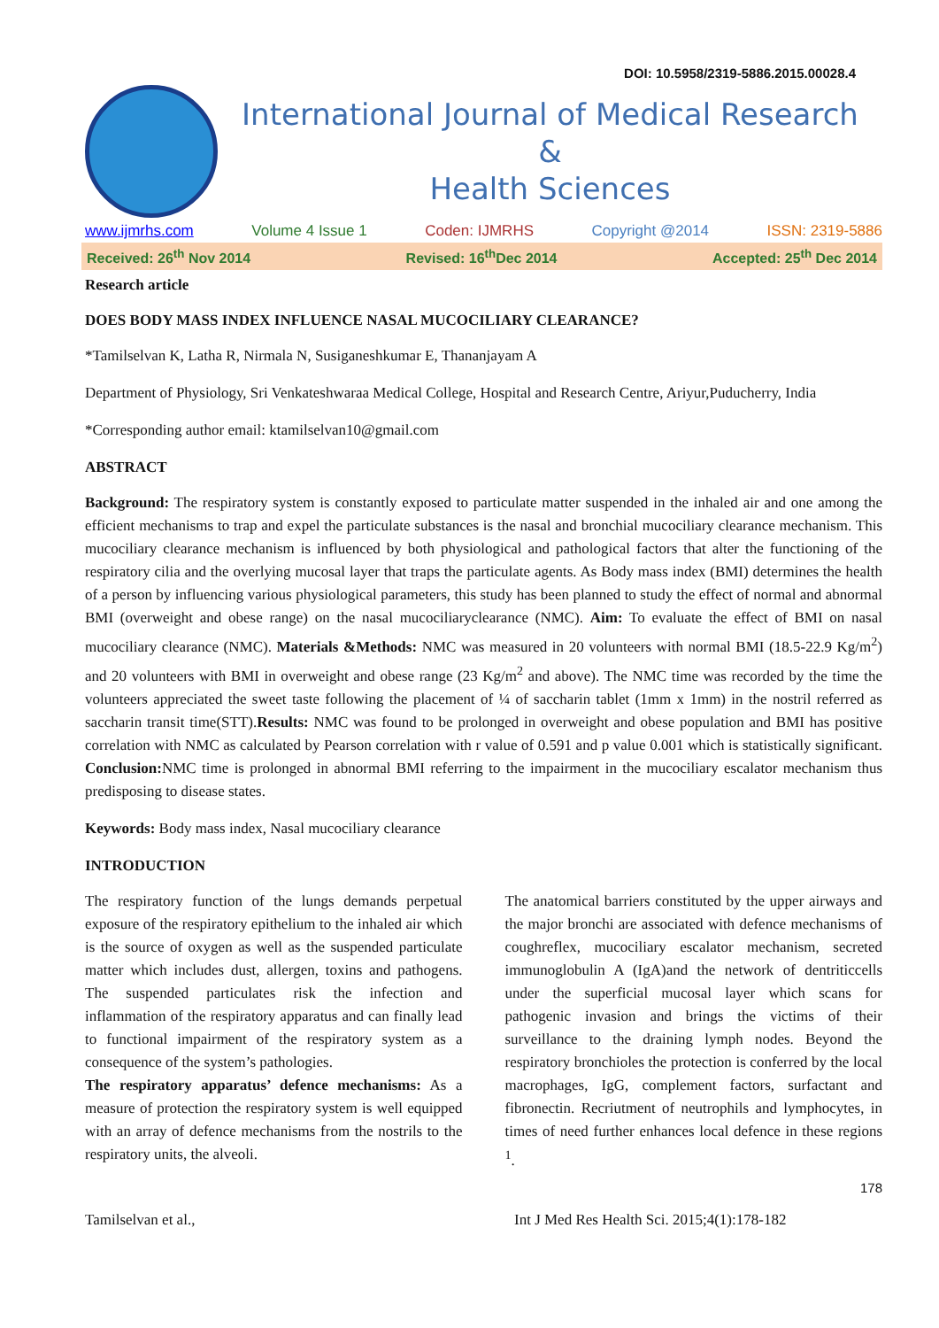DOI: 10.5958/2319-5886.2015.00028.4
International Journal of Medical Research
&
Health Sciences
www.ijmrhs.com Volume 4 Issue 1 Coden: IJMRHS Copyright @2014 ISSN: 2319-5886
Received: 26<sup>th</sup> Nov 2014 Revised: 16<sup>th</sup>Dec 2014 Accepted: 25<sup>th</sup> Dec 2014
Research article
DOES BODY MASS INDEX INFLUENCE NASAL MUCOCILIARY CLEARANCE?
*Tamilselvan K, Latha R, Nirmala N, Susiganeshkumar E, Thananjayam A
Department of Physiology, Sri Venkateshwaraa Medical College, Hospital and Research Centre, Ariyur,Puducherry, India
*Corresponding author email: ktamilselvan10@gmail.com
ABSTRACT
Background: The respiratory system is constantly exposed to particulate matter suspended in the inhaled air and one among the efficient mechanisms to trap and expel the particulate substances is the nasal and bronchial mucociliary clearance mechanism. This mucociliary clearance mechanism is influenced by both physiological and pathological factors that alter the functioning of the respiratory cilia and the overlying mucosal layer that traps the particulate agents. As Body mass index (BMI) determines the health of a person by influencing various physiological parameters, this study has been planned to study the effect of normal and abnormal BMI (overweight and obese range) on the nasal mucociliaryclearance (NMC). Aim: To evaluate the effect of BMI on nasal mucociliary clearance (NMC). Materials &Methods: NMC was measured in 20 volunteers with normal BMI (18.5-22.9 Kg/m<sup>2</sup>) and 20 volunteers with BMI in overweight and obese range (23 Kg/m<sup>2</sup> and above). The NMC time was recorded by the time the volunteers appreciated the sweet taste following the placement of ¼ of saccharin tablet (1mm x 1mm) in the nostril referred as saccharin transit time(STT).Results: NMC was found to be prolonged in overweight and obese population and BMI has positive correlation with NMC as calculated by Pearson correlation with r value of 0.591 and p value 0.001 which is statistically significant. Conclusion: NMC time is prolonged in abnormal BMI referring to the impairment in the mucociliary escalator mechanism thus predisposing to disease states.
Keywords: Body mass index, Nasal mucociliary clearance
INTRODUCTION
The respiratory function of the lungs demands perpetual exposure of the respiratory epithelium to the inhaled air which is the source of oxygen as well as the suspended particulate matter which includes dust, allergen, toxins and pathogens. The suspended particulates risk the infection and inflammation of the respiratory apparatus and can finally lead to functional impairment of the respiratory system as a consequence of the system’s pathologies.
The respiratory apparatus’ defence mechanisms: As a measure of protection the respiratory system is well equipped with an array of defence mechanisms from the nostrils to the respiratory units, the alveoli.
The anatomical barriers constituted by the upper airways and the major bronchi are associated with defence mechanisms of coughreflex, mucociliary escalator mechanism, secreted immunoglobulin A (IgA)and the network of dentriticcells under the superficial mucosal layer which scans for pathogenic invasion and brings the victims of their surveillance to the draining lymph nodes. Beyond the respiratory bronchioles the protection is conferred by the local macrophages, IgG, complement factors, surfactant and fibronectin. Recriutment of neutrophils and lymphocytes, in times of need further enhances local defence in these regions <sup>1</sup>.
178
Tamilselvan et al., Int J Med Res Health Sci. 2015;4(1):178-182